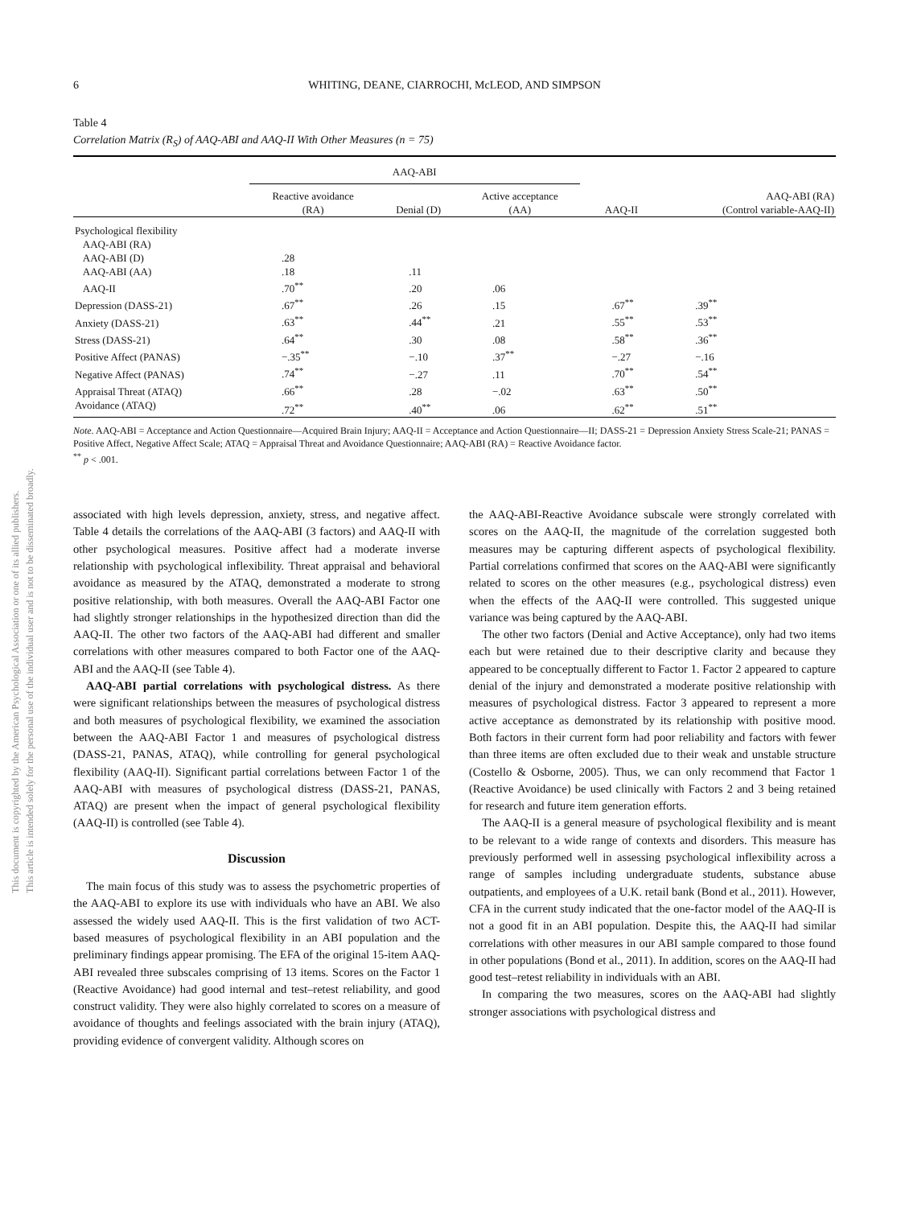This document is copyrighted by the American Psychological Association or one of its allied publishers.
This article is intended solely for the personal use of the individual user and is not to be disseminated broadly.
6 WHITING, DEANE, CIARROCHI, McLEOD, AND SIMPSON
Table 4
Correlation Matrix (R<sub>S</sub>) of AAQ-ABI and AAQ-II With Other Measures (n = 75)
| | AAQ-ABI | | | | |
| --- | --- | --- | --- | --- | --- |
| | Reactive avoidance (RA) | Denial (D) | Active acceptance (AA) | AAQ-II | AAQ-ABI (RA) (Control variable-AAQ-II) |
| Psychological flexibility | | | | | |
| AAQ-ABI (RA) | | | | | |
| AAQ-ABI (D) | .28 | | | | |
| AAQ-ABI (AA) | .18 | .11 | | | |
| AAQ-II | .70<sup>**</sup> | .20 | .06 | | |
| Depression (DASS-21) | .67<sup>**</sup> | .26 | .15 | .67<sup>**</sup> | .39<sup>**</sup> |
| Anxiety (DASS-21) | .63<sup>**</sup> | .44<sup>**</sup> | .21 | .55<sup>**</sup> | .53<sup>**</sup> |
| Stress (DASS-21) | .64<sup>**</sup> | .30 | .08 | .58<sup>**</sup> | .36<sup>**</sup> |
| Positive Affect (PANAS) | −.35<sup>**</sup> | −.10 | .37<sup>**</sup> | −.27 | −.16 |
| Negative Affect (PANAS) | .74<sup>**</sup> | −.27 | .11 | .70<sup>**</sup> | .54<sup>**</sup> |
| Appraisal Threat (ATAQ) | .66<sup>**</sup> | .28 | −.02 | .63<sup>**</sup> | .50<sup>**</sup> |
| Avoidance (ATAQ) | .72<sup>**</sup> | .40<sup>**</sup> | .06 | .62<sup>**</sup> | .51<sup>**</sup> |
Note. AAQ-ABI = Acceptance and Action Questionnaire—Acquired Brain Injury; AAQ-II = Acceptance and Action Questionnaire—II; DASS-21 = Depression Anxiety Stress Scale-21; PANAS = Positive Affect, Negative Affect Scale; ATAQ = Appraisal Threat and Avoidance Questionnaire; AAQ-ABI (RA) = Reactive Avoidance factor.
<sup>**</sup> p < .001.
associated with high levels depression, anxiety, stress, and negative affect. Table 4 details the correlations of the AAQ-ABI (3 factors) and AAQ-II with other psychological measures. Positive affect had a moderate inverse relationship with psychological inflexibility. Threat appraisal and behavioral avoidance as measured by the ATAQ, demonstrated a moderate to strong positive relationship, with both measures. Overall the AAQ-ABI Factor one had slightly stronger relationships in the hypothesized direction than did the AAQ-II. The other two factors of the AAQ-ABI had different and smaller correlations with other measures compared to both Factor one of the AAQ-ABI and the AAQ-II (see Table 4).
AAQ-ABI partial correlations with psychological distress. As there were significant relationships between the measures of psychological distress and both measures of psychological flexibility, we examined the association between the AAQ-ABI Factor 1 and measures of psychological distress (DASS-21, PANAS, ATAQ), while controlling for general psychological flexibility (AAQ-II). Significant partial correlations between Factor 1 of the AAQ-ABI with measures of psychological distress (DASS-21, PANAS, ATAQ) are present when the impact of general psychological flexibility (AAQ-II) is controlled (see Table 4).
Discussion
The main focus of this study was to assess the psychometric properties of the AAQ-ABI to explore its use with individuals who have an ABI. We also assessed the widely used AAQ-II. This is the first validation of two ACT-based measures of psychological flexibility in an ABI population and the preliminary findings appear promising. The EFA of the original 15-item AAQ-ABI revealed three subscales comprising of 13 items. Scores on the Factor 1 (Reactive Avoidance) had good internal and test–retest reliability, and good construct validity. They were also highly correlated to scores on a measure of avoidance of thoughts and feelings associated with the brain injury (ATAQ), providing evidence of convergent validity. Although scores on
the AAQ-ABI-Reactive Avoidance subscale were strongly correlated with scores on the AAQ-II, the magnitude of the correlation suggested both measures may be capturing different aspects of psychological flexibility. Partial correlations confirmed that scores on the AAQ-ABI were significantly related to scores on the other measures (e.g., psychological distress) even when the effects of the AAQ-II were controlled. This suggested unique variance was being captured by the AAQ-ABI.
The other two factors (Denial and Active Acceptance), only had two items each but were retained due to their descriptive clarity and because they appeared to be conceptually different to Factor 1. Factor 2 appeared to capture denial of the injury and demonstrated a moderate positive relationship with measures of psychological distress. Factor 3 appeared to represent a more active acceptance as demonstrated by its relationship with positive mood. Both factors in their current form had poor reliability and factors with fewer than three items are often excluded due to their weak and unstable structure (Costello & Osborne, 2005). Thus, we can only recommend that Factor 1 (Reactive Avoidance) be used clinically with Factors 2 and 3 being retained for research and future item generation efforts.
The AAQ-II is a general measure of psychological flexibility and is meant to be relevant to a wide range of contexts and disorders. This measure has previously performed well in assessing psychological inflexibility across a range of samples including undergraduate students, substance abuse outpatients, and employees of a U.K. retail bank (Bond et al., 2011). However, CFA in the current study indicated that the one-factor model of the AAQ-II is not a good fit in an ABI population. Despite this, the AAQ-II had similar correlations with other measures in our ABI sample compared to those found in other populations (Bond et al., 2011). In addition, scores on the AAQ-II had good test–retest reliability in individuals with an ABI.
In comparing the two measures, scores on the AAQ-ABI had slightly stronger associations with psychological distress and